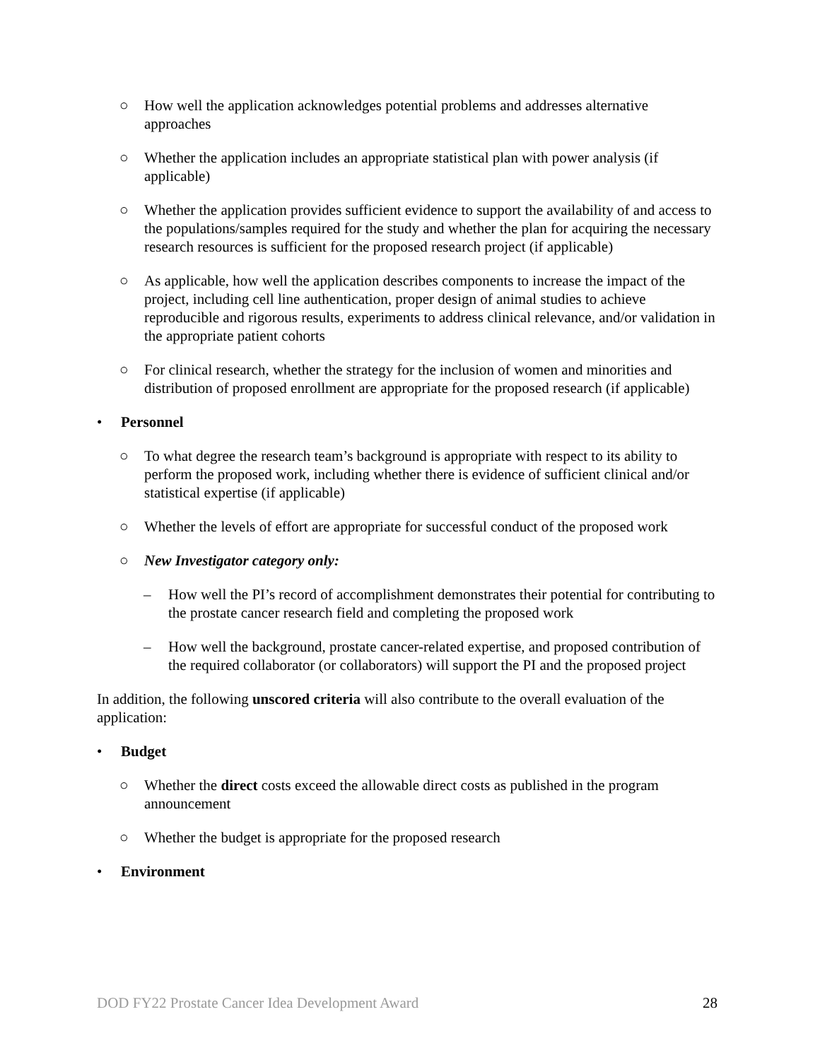○ How well the application acknowledges potential problems and addresses alternative approaches
○ Whether the application includes an appropriate statistical plan with power analysis (if applicable)
○ Whether the application provides sufficient evidence to support the availability of and access to the populations/samples required for the study and whether the plan for acquiring the necessary research resources is sufficient for the proposed research project (if applicable)
○ As applicable, how well the application describes components to increase the impact of the project, including cell line authentication, proper design of animal studies to achieve reproducible and rigorous results, experiments to address clinical relevance, and/or validation in the appropriate patient cohorts
○ For clinical research, whether the strategy for the inclusion of women and minorities and distribution of proposed enrollment are appropriate for the proposed research (if applicable)
• Personnel
○ To what degree the research team’s background is appropriate with respect to its ability to perform the proposed work, including whether there is evidence of sufficient clinical and/or statistical expertise (if applicable)
○ Whether the levels of effort are appropriate for successful conduct of the proposed work
○ New Investigator category only:
– How well the PI’s record of accomplishment demonstrates their potential for contributing to the prostate cancer research field and completing the proposed work
– How well the background, prostate cancer-related expertise, and proposed contribution of the required collaborator (or collaborators) will support the PI and the proposed project
In addition, the following unscored criteria will also contribute to the overall evaluation of the application:
• Budget
○ Whether the direct costs exceed the allowable direct costs as published in the program announcement
○ Whether the budget is appropriate for the proposed research
• Environment
DOD FY22 Prostate Cancer Idea Development Award 28